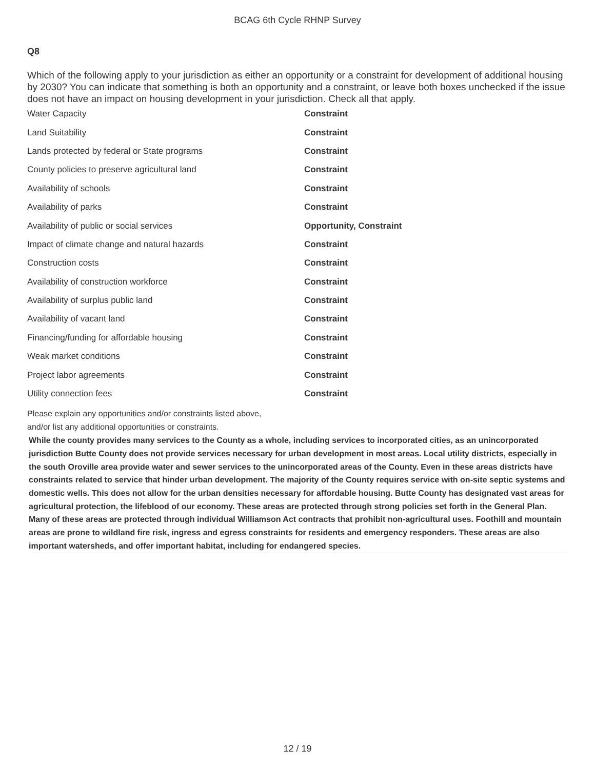BCAG 6th Cycle RHNP Survey
Q8
Which of the following apply to your jurisdiction as either an opportunity or a constraint for development of additional housing by 2030? You can indicate that something is both an opportunity and a constraint, or leave both boxes unchecked if the issue does not have an impact on housing development in your jurisdiction. Check all that apply.
| Water Capacity | Constraint |
| Land Suitability | Constraint |
| Lands protected by federal or State programs | Constraint |
| County policies to preserve agricultural land | Constraint |
| Availability of schools | Constraint |
| Availability of parks | Constraint |
| Availability of public or social services | Opportunity, Constraint |
| Impact of climate change and natural hazards | Constraint |
| Construction costs | Constraint |
| Availability of construction workforce | Constraint |
| Availability of surplus public land | Constraint |
| Availability of vacant land | Constraint |
| Financing/funding for affordable housing | Constraint |
| Weak market conditions | Constraint |
| Project labor agreements | Constraint |
| Utility connection fees | Constraint |
Please explain any opportunities and/or constraints listed above,
and/or list any additional opportunities or constraints.
While the county provides many services to the County as a whole, including services to incorporated cities, as an unincorporated jurisdiction Butte County does not provide services necessary for urban development in most areas. Local utility districts, especially in the south Oroville area provide water and sewer services to the unincorporated areas of the County. Even in these areas districts have constraints related to service that hinder urban development. The majority of the County requires service with on-site septic systems and domestic wells. This does not allow for the urban densities necessary for affordable housing. Butte County has designated vast areas for agricultural protection, the lifeblood of our economy. These areas are protected through strong policies set forth in the General Plan. Many of these areas are protected through individual Williamson Act contracts that prohibit non-agricultural uses. Foothill and mountain areas are prone to wildland fire risk, ingress and egress constraints for residents and emergency responders. These areas are also important watersheds, and offer important habitat, including for endangered species.
12 / 19